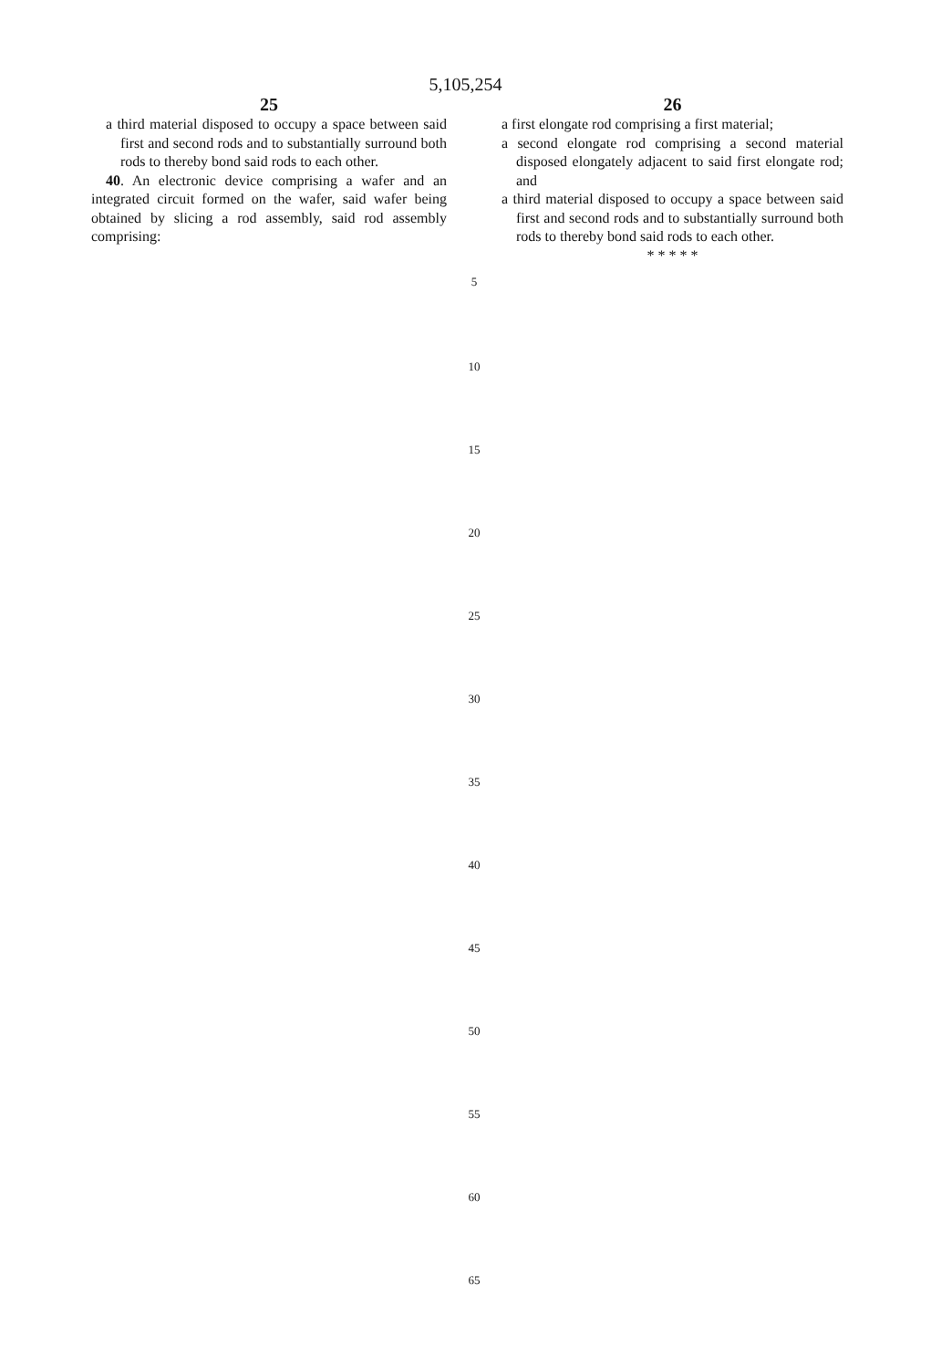5,105,254
25
a third material disposed to occupy a space between said first and second rods and to substantially surround both rods to thereby bond said rods to each other.
40. An electronic device comprising a wafer and an integrated circuit formed on the wafer, said wafer being obtained by slicing a rod assembly, said rod assembly comprising:
5
10
15
20
25
30
35
40
45
50
55
60
65
26
a first elongate rod comprising a first material;
a second elongate rod comprising a second material disposed elongately adjacent to said first elongate rod; and
a third material disposed to occupy a space between said first and second rods and to substantially surround both rods to thereby bond said rods to each other.
* * * * *